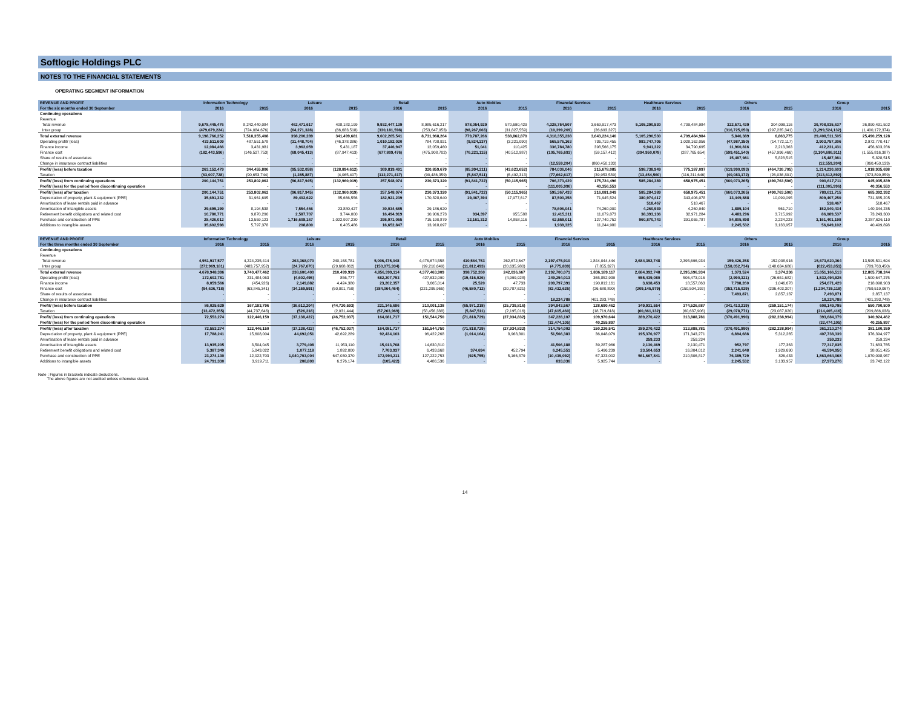Softlogic Holdings PLC
NOTES TO THE FINANCIAL STATEMENTS
OPERATING SEGMENT INFORMATION
| REVENUE AND PROFIT | Information Technology | | Leisure | | Retail | | Auto Mobiles | | Financial Services | | Healthcare Services | | Others | | Group | |
| --- | --- | --- | --- | --- | --- | --- | --- | --- | --- | --- | --- | --- | --- | --- | --- | --- |
| For the six months ended 30 September | 2016 | 2015 | 2016 | 2015 | 2016 | 2015 | 2016 | 2015 | 2016 | 2015 | 2016 | 2015 | 2016 | 2015 | 2016 | 2015 |
| Continuing operations | | | | | | | | | | | | | | | | |
| Revenue | | | | | | | | | | | | | | | | |
| Total revenue | 9,678,445,476 | 8,242,440,084 | 462,471,617 | 408,183,199 | 9,932,447,139 | 8,985,616,217 | 878,054,929 | 570,690,429 | 4,328,754,507 | 3,669,917,473 | 5,105,290,530 | 4,709,484,984 | 322,571,439 | 304,099,116 | 30,708,035,637 | 26,890,431,502 |
| Inter group | (479,679,224) | (724,084,676) | (64,271,328) | (66,683,518) | (330,181,598) | (253,647,953) | (98,267,663) | (31,827,559) | (10,399,269) | (26,693,327) | - | - | (316,725,050) | (297,235,341) | (1,299,524,132) | (1,400,172,374) |
| Total external revenue | 9,198,766,252 | 7,518,355,408 | 398,200,289 | 341,499,681 | 9,602,265,541 | 8,731,968,264 | 779,787,266 | 538,862,870 | 4,318,355,238 | 3,643,224,146 | 5,105,290,530 | 4,709,484,984 | 5,846,389 | 6,863,775 | 29,408,511,505 | 25,490,259,128 |
| Operating profit/ (loss) | 433,511,609 | 487,551,578 | (31,448,704) | (46,378,386) | 1,010,182,020 | 784,708,921 | (9,824,137) | (3,221,090) | 565,576,163 | 736,719,455 | 983,747,705 | 1,028,162,056 | (47,987,350) | (14,772,117) | 2,903,757,306 | 2,972,770,417 |
| Finance income | 12,084,466 | 3,431,981 | 3,962,059 | 5,431,187 | 37,446,947 | 12,059,460 | 51,041 | 110,425 | 336,784,780 | 398,566,175 | 9,941,322 | 34,790,695 | 11,960,816 | 2,213,363 | 412,231,431 | 456,603,286 |
| Finance cost | (182,443,596) | (146,527,753) | (68,045,413) | (87,947,413) | (677,809,476) | (475,908,702) | (76,221,115) | (40,512,987) | (105,765,693) | (59,157,412) | (394,950,078) | (287,765,654) | (599,451,540) | (457,996,466) | (2,104,686,911) | (1,555,816,387) |
| Share of results of associates | - | - | - | - | - | - | - | - | - | - | - | - | 15,487,981 | 5,828,515 | 15,487,981 | 5,828,515 |
| Change in insurance contract liabilities | - | - | - | - | - | - | - | - | (12,559,204) | (860,450,133) | - | - | - | - | (12,559,204) | (860,450,133) |
| Profit/ (loss) before taxation | 263,152,479 | 344,455,806 | (95,532,058) | (128,894,612) | 369,819,491 | 320,859,679 | (85,994,211) | (43,623,652) | 784,036,046 | 215,678,085 | 598,738,949 | 775,187,097 | (619,990,093) | (464,726,705) | 1,214,230,603 | 1,018,935,698 |
| Taxation | (63,007,728) | (90,653,744) | (1,285,887) | (4,065,407) | (112,271,417) | (90,486,359) | (5,847,511) | (6,492,313) | (77,662,617) | (39,953,589) | (13,454,560) | (116,211,646) | (40,083,172) | (26,036,801) | (313,612,892) | (373,899,859) |
| Profit/ (loss) from continuing operations | 200,144,751 | 253,802,062 | (96,817,945) | (132,960,019) | 257,548,074 | 230,373,320 | (91,841,722) | (50,115,965) | 706,373,429 | 175,724,496 | 585,284,389 | 658,975,451 | (660,073,265) | (490,763,506) | 900,617,711 | 645,035,839 |
| Profit/ (loss) for the period from discontinuing operation | - | - | - | - | - | - | - | - | (111,005,996) | 40,356,553 | - | - | - | - | (111,005,996) | 40,356,553 |
| Profit/ (loss) after taxation | 200,144,751 | 253,802,062 | (96,817,945) | (132,960,019) | 257,548,074 | 230,373,320 | (91,841,722) | (50,115,965) | 595,367,433 | 216,081,049 | 585,284,389 | 658,975,451 | (660,073,265) | (490,763,506) | 789,611,715 | 685,392,392 |
| Depreciation of property, plant & equipment (PPE) | 35,691,332 | 31,961,695 | 89,402,622 | 85,666,556 | 182,921,239 | 170,828,640 | 19,467,394 | 17,977,617 | 87,500,358 | 71,945,524 | 380,974,417 | 343,406,078 | 13,449,888 | 10,099,095 | 809,407,250 | 731,885,205 |
| Amortisation of lease rentals paid in advance | - | - | - | - | - | - | - | - | - | - | 518,467 | 518,467 | - | - | 518,467 | 518,467 |
| Amortisation of intangible assets | 29,699,199 | 8,194,538 | 7,554,466 | 23,880,427 | 30,034,685 | 29,186,620 | - | - | 78,606,041 | 74,260,000 | 4,260,939 | 4,260,940 | 1,885,104 | 561,710 | 152,040,434 | 140,344,235 |
| Retirement benefit obligations and related cost | 10,780,771 | 9,870,290 | 2,587,707 | 3,744,000 | 16,494,919 | 10,906,273 | 934,397 | 955,588 | 12,415,311 | 11,079,873 | 38,393,136 | 32,971,284 | 4,483,296 | 3,715,992 | 86,089,537 | 73,243,300 |
| Purchase and construction of PPE | 28,426,012 | 13,559,123 | 1,716,608,167 | 1,022,997,230 | 295,971,055 | 715,190,879 | 12,161,312 | 14,858,116 | 62,558,011 | 127,740,752 | 960,870,743 | 391,055,787 | 84,805,898 | 2,224,223 | 3,161,401,198 | 2,287,626,110 |
| Additions to intangible assets | 35,602,598 | 5,797,378 | 208,800 | 6,405,486 | 16,652,847 | 13,918,097 | - | - | 1,939,325 | 11,244,980 | - | - | 2,245,532 | 3,133,957 | 56,649,102 | 40,499,898 |
| REVENUE AND PROFIT | Information Technology | | Leisure | | Retail | | Auto Mobiles | | Financial Services | | Healthcare Services | | Others | | Group | |
| --- | --- | --- | --- | --- | --- | --- | --- | --- | --- | --- | --- | --- | --- | --- | --- | --- |
| For the three months ended 30 September | 2016 | 2015 | 2016 | 2015 | 2016 | 2015 | 2016 | 2015 | 2016 | 2015 | 2016 | 2015 | 2016 | 2015 | 2016 | 2015 |
| Continuing operations | | | | | | | | | | | | | | | | |
| Revenue | | | | | | | | | | | | | | | | |
| Total revenue | 4,951,917,577 | 4,224,235,414 | 263,368,070 | 240,168,781 | 5,006,475,048 | 4,476,674,558 | 410,564,753 | 262,672,647 | 2,197,475,910 | 1,844,044,444 | 2,684,392,748 | 2,395,696,934 | 159,426,258 | 152,008,916 | 15,673,620,364 | 13,595,501,694 |
| Inter group | (272,969,181) | (483,757,952) | (24,767,670) | (29,668,862) | (150,075,934) | (99,210,649) | (11,812,493) | (20,635,980) | (4,775,839) | (7,855,327) | - | - | (158,052,734) | (148,634,680) | (622,453,851) | (789,763,450) |
| Total external revenue | 4,678,948,396 | 3,740,477,462 | 238,600,400 | 210,499,919 | 4,856,399,114 | 4,377,463,909 | 398,752,260 | 242,036,667 | 2,192,700,071 | 1,836,189,117 | 2,684,392,748 | 2,395,696,934 | 1,373,524 | 3,374,236 | 15,051,166,513 | 12,805,738,244 |
| Operating profit/ (loss) | 172,602,781 | 231,484,063 | (4,602,495) | 856,777 | 582,207,793 | 427,632,090 | (19,416,026) | (4,999,928) | 249,254,013 | 365,852,939 | 555,439,080 | 506,473,016 | (2,990,321) | (26,651,682) | 1,532,494,825 | 1,500,647,275 |
| Finance income | 8,059,566 | (454,926) | 2,149,882 | 4,424,380 | 23,202,357 | 3,665,014 | 25,520 | 47,733 | 209,797,391 | 190,812,161 | 3,638,453 | 18,557,863 | 7,798,260 | 1,046,678 | 254,671,429 | 218,098,903 |
| Finance cost | (94,636,718) | (63,845,341) | (34,159,591) | (50,001,750) | (384,064,464) | (221,295,966) | (46,580,712) | (20,787,621) | (82,432,625) | (26,680,890) | (209,145,979) | (150,504,192) | (353,715,029) | (236,403,307) | (1,204,735,118) | (769,519,067) |
| Share of results of associates | - | - | - | - | - | - | - | - | - | - | - | - | 7,493,871 | 2,857,137 | 7,493,871 | 2,857,137 |
| Change in insurance contract liabilities | - | - | - | - | - | - | - | - | 18,224,788 | (401,293,748) | - | - | - | - | 18,224,788 | (401,293,748) |
| Profit/ (loss) before taxation | 86,025,629 | 167,183,796 | (36,612,204) | (44,720,593) | 221,345,686 | 210,001,138 | (65,971,218) | (25,739,816) | 394,843,567 | 128,690,462 | 349,931,554 | 374,526,687 | (341,413,219) | (259,151,174) | 608,149,795 | 550,790,500 |
| Taxation | (13,472,355) | (44,737,646) | (526,218) | (2,031,444) | (57,263,969) | (58,456,388) | (5,847,511) | (2,195,016) | (47,615,460) | (18,719,818) | (60,661,132) | (60,637,906) | (29,078,771) | (23,087,820) | (214,465,416) | (209,866,038) |
| Profit/ (loss) from continuing operations | 72,553,274 | 122,446,150 | (37,138,422) | (46,752,037) | 164,081,717 | 151,544,750 | (71,818,729) | (27,934,832) | 347,228,107 | 109,970,644 | 289,270,422 | 313,888,781 | (370,491,990) | (282,238,994) | 393,684,379 | 340,924,462 |
| Profit/ (loss) for the period from discontinuing operation | - | - | - | - | - | - | - | - | (32,474,105) | 40,255,897 | - | - | - | - | (32,474,105) | 40,255,897 |
| Profit/ (loss) after taxation | 72,553,274 | 122,446,150 | (37,138,422) | (46,752,037) | 164,081,717 | 151,544,750 | (71,818,729) | (27,934,832) | 314,754,002 | 150,226,541 | 289,270,422 | 313,888,781 | (370,491,990) | (282,238,994) | 361,210,274 | 381,180,359 |
| Depreciation of property, plant & equipment (PPE) | 17,788,241 | 15,608,004 | 44,692,051 | 42,692,289 | 92,434,163 | 96,422,268 | (1,014,164) | 8,968,801 | 51,566,383 | 36,048,079 | 195,376,977 | 171,343,271 | 6,894,688 | 5,312,265 | 407,738,339 | 376,394,977 |
| Amortisation of lease rentals paid in advance | - | - | - | - | - | - | - | - | - | - | 259,233 | 259,234 | - | - | 259,233 | 259,234 |
| Amortisation of intangible assets | 13,935,205 | 3,504,045 | 3,779,408 | 11,953,110 | 15,013,768 | 14,630,810 | - | - | 41,506,188 | 39,287,966 | 2,130,469 | 2,130,471 | 952,797 | 177,363 | 77,317,835 | 71,683,765 |
| Retirement benefit obligations and related cost | 5,387,349 | 5,043,022 | 1,077,118 | 1,892,000 | 7,763,937 | 6,433,668 | 374,694 | 452,794 | 6,245,551 | 5,496,239 | 23,504,653 | 16,804,012 | 2,241,648 | 1,929,690 | 46,594,950 | 38,051,425 |
| Purchase and construction of PPE | 23,274,130 | 12,022,703 | 1,040,703,004 | 647,030,370 | 172,994,211 | 127,222,753 | (925,755) | 5,166,879 | (10,439,092) | 67,323,002 | 561,667,841 | 210,506,817 | 76,389,729 | 826,433 | 1,863,664,068 | 1,070,098,957 |
| Additions to intangible assets | 24,791,330 | 3,919,711 | 208,800 | 6,276,174 | (105,422) | 4,486,536 | - | - | 833,036 | 5,925,744 | - | - | 2,245,532 | 3,133,957 | 27,973,276 | 23,742,122 |
Note : Figures in brackets indicate deductions.
The above figures are not audited unless otherwise stated.
14